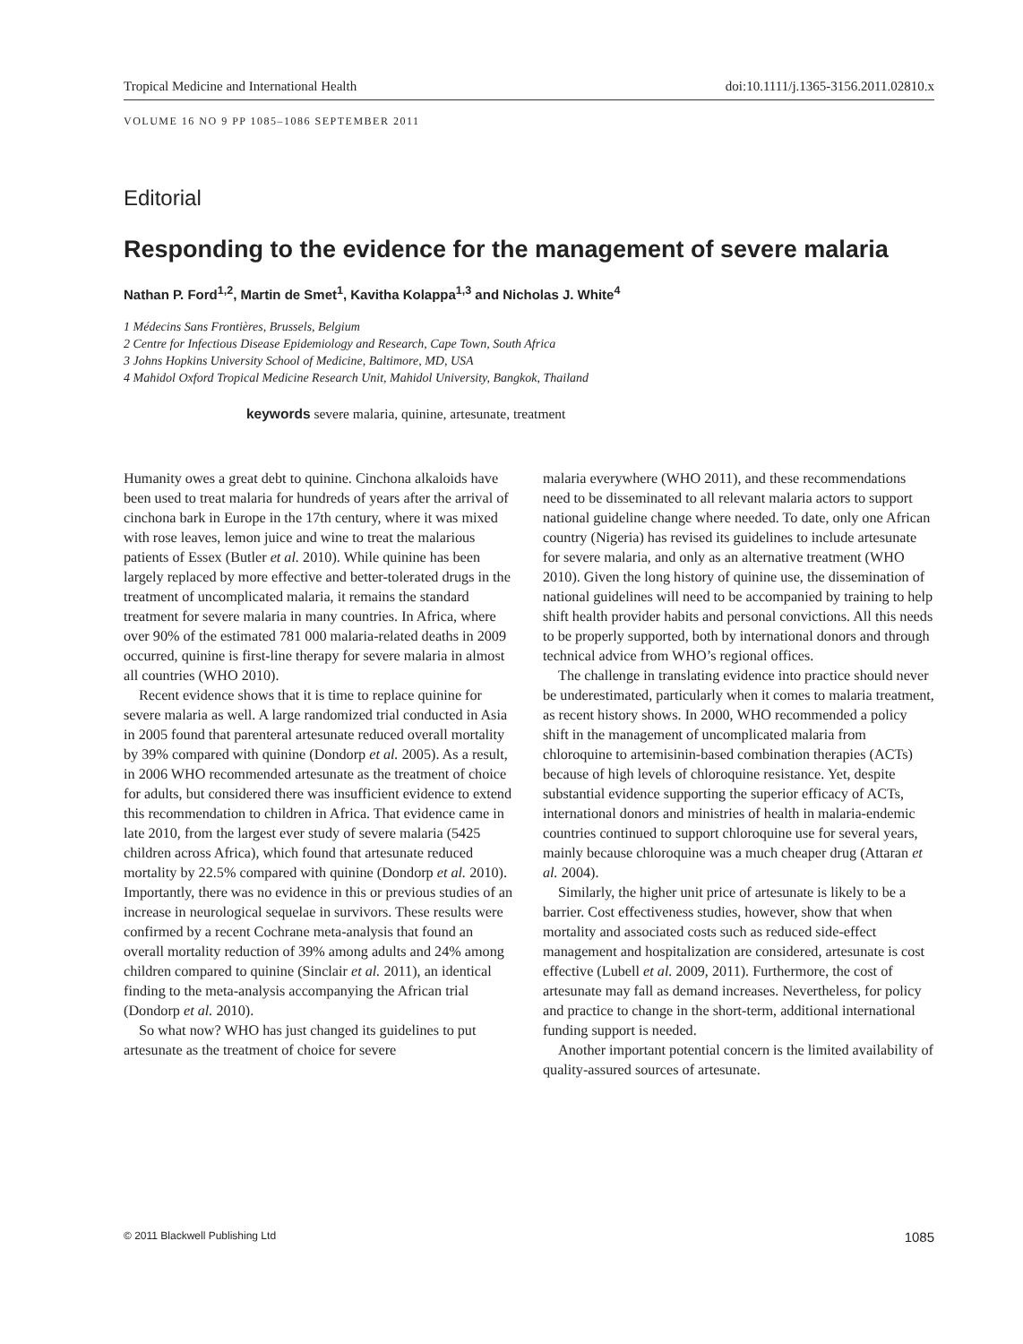Tropical Medicine and International Health doi:10.1111/j.1365-3156.2011.02810.x
VOLUME 16 NO 9 PP 1085–1086 SEPTEMBER 2011
Editorial
Responding to the evidence for the management of severe malaria
Nathan P. Ford<sup>1,2</sup>, Martin de Smet<sup>1</sup>, Kavitha Kolappa<sup>1,3</sup> and Nicholas J. White<sup>4</sup>
1 Médecins Sans Frontières, Brussels, Belgium
2 Centre for Infectious Disease Epidemiology and Research, Cape Town, South Africa
3 Johns Hopkins University School of Medicine, Baltimore, MD, USA
4 Mahidol Oxford Tropical Medicine Research Unit, Mahidol University, Bangkok, Thailand
keywords severe malaria, quinine, artesunate, treatment
Humanity owes a great debt to quinine. Cinchona alkaloids have been used to treat malaria for hundreds of years after the arrival of cinchona bark in Europe in the 17th century, where it was mixed with rose leaves, lemon juice and wine to treat the malarious patients of Essex (Butler et al. 2010). While quinine has been largely replaced by more effective and better-tolerated drugs in the treatment of uncomplicated malaria, it remains the standard treatment for severe malaria in many countries. In Africa, where over 90% of the estimated 781 000 malaria-related deaths in 2009 occurred, quinine is first-line therapy for severe malaria in almost all countries (WHO 2010).
Recent evidence shows that it is time to replace quinine for severe malaria as well. A large randomized trial conducted in Asia in 2005 found that parenteral artesunate reduced overall mortality by 39% compared with quinine (Dondorp et al. 2005). As a result, in 2006 WHO recommended artesunate as the treatment of choice for adults, but considered there was insufficient evidence to extend this recommendation to children in Africa. That evidence came in late 2010, from the largest ever study of severe malaria (5425 children across Africa), which found that artesunate reduced mortality by 22.5% compared with quinine (Dondorp et al. 2010). Importantly, there was no evidence in this or previous studies of an increase in neurological sequelae in survivors. These results were confirmed by a recent Cochrane meta-analysis that found an overall mortality reduction of 39% among adults and 24% among children compared to quinine (Sinclair et al. 2011), an identical finding to the meta-analysis accompanying the African trial (Dondorp et al. 2010).
So what now? WHO has just changed its guidelines to put artesunate as the treatment of choice for severe
malaria everywhere (WHO 2011), and these recommendations need to be disseminated to all relevant malaria actors to support national guideline change where needed. To date, only one African country (Nigeria) has revised its guidelines to include artesunate for severe malaria, and only as an alternative treatment (WHO 2010). Given the long history of quinine use, the dissemination of national guidelines will need to be accompanied by training to help shift health provider habits and personal convictions. All this needs to be properly supported, both by international donors and through technical advice from WHO’s regional offices.
The challenge in translating evidence into practice should never be underestimated, particularly when it comes to malaria treatment, as recent history shows. In 2000, WHO recommended a policy shift in the management of uncomplicated malaria from chloroquine to artemisinin-based combination therapies (ACTs) because of high levels of chloroquine resistance. Yet, despite substantial evidence supporting the superior efficacy of ACTs, international donors and ministries of health in malaria-endemic countries continued to support chloroquine use for several years, mainly because chloroquine was a much cheaper drug (Attaran et al. 2004).
Similarly, the higher unit price of artesunate is likely to be a barrier. Cost effectiveness studies, however, show that when mortality and associated costs such as reduced side-effect management and hospitalization are considered, artesunate is cost effective (Lubell et al. 2009, 2011). Furthermore, the cost of artesunate may fall as demand increases. Nevertheless, for policy and practice to change in the short-term, additional international funding support is needed.
Another important potential concern is the limited availability of quality-assured sources of artesunate.
© 2011 Blackwell Publishing Ltd 1085